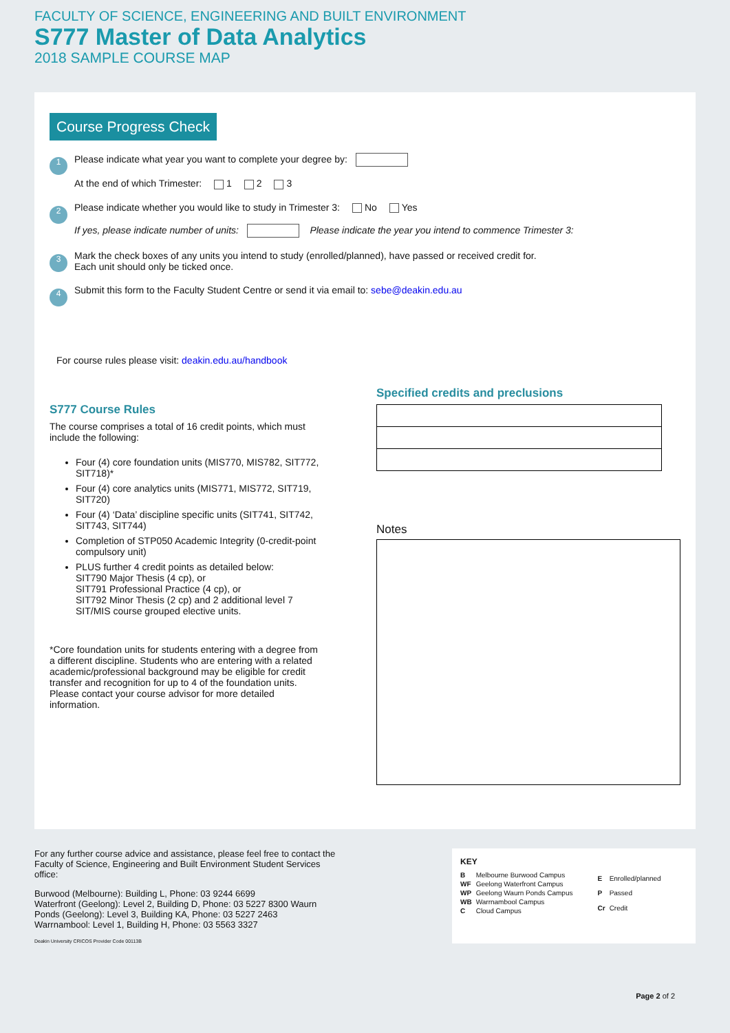FACULTY OF SCIENCE, ENGINEERING AND BUILT ENVIRONMENT
S777 Master of Data Analytics
2018 SAMPLE COURSE MAP
Course Progress Check
1
Please indicate what year you want to complete your degree by:
At the end of which Trimester: 1 2 3
2
Please indicate whether you would like to study in Trimester 3: No Yes
If yes, please indicate number of units: Please indicate the year you intend to commence Trimester 3:
3
Mark the check boxes of any units you intend to study (enrolled/planned), have passed or received credit for.
Each unit should only be ticked once.
4
Submit this form to the Faculty Student Centre or send it via email to: sebe@deakin.edu.au
For course rules please visit: deakin.edu.au/handbook
S777 Course Rules
The course comprises a total of 16 credit points, which must include the following:
Four (4) core foundation units (MIS770, MIS782, SIT772, SIT718)*
Four (4) core analytics units (MIS771, MIS772, SIT719, SIT720)
Four (4) ‘Data’ discipline specific units (SIT741, SIT742, SIT743, SIT744)
Completion of STP050 Academic Integrity (0-credit-point compulsory unit)
PLUS further 4 credit points as detailed below:
SIT790 Major Thesis (4 cp), or
SIT791 Professional Practice (4 cp), or
SIT792 Minor Thesis (2 cp) and 2 additional level 7 SIT/MIS course grouped elective units.
*Core foundation units for students entering with a degree from a different discipline. Students who are entering with a related academic/professional background may be eligible for credit transfer and recognition for up to 4 of the foundation units. Please contact your course advisor for more detailed information.
Specified credits and preclusions
Notes
For any further course advice and assistance, please feel free to contact the Faculty of Science, Engineering and Built Environment Student Services office:
Burwood (Melbourne): Building L, Phone: 03 9244 6699
Waterfront (Geelong): Level 2, Building D, Phone: 03 5227 8300 Waurn Ponds (Geelong): Level 3, Building KA, Phone: 03 5227 2463
Warrnambool: Level 1, Building H, Phone: 03 5563 3327
Deakin University CRICOS Provider Code 00113B
KEY
| B | Melbourne Burwood Campus |
| WF | Geelong Waterfront Campus |
| WP | Geelong Waurn Ponds Campus |
| WB | Warrnambool Campus |
| C | Cloud Campus |
| E | Enrolled/planned |
| P | Passed |
| Cr | Credit |
Page 2 of 2